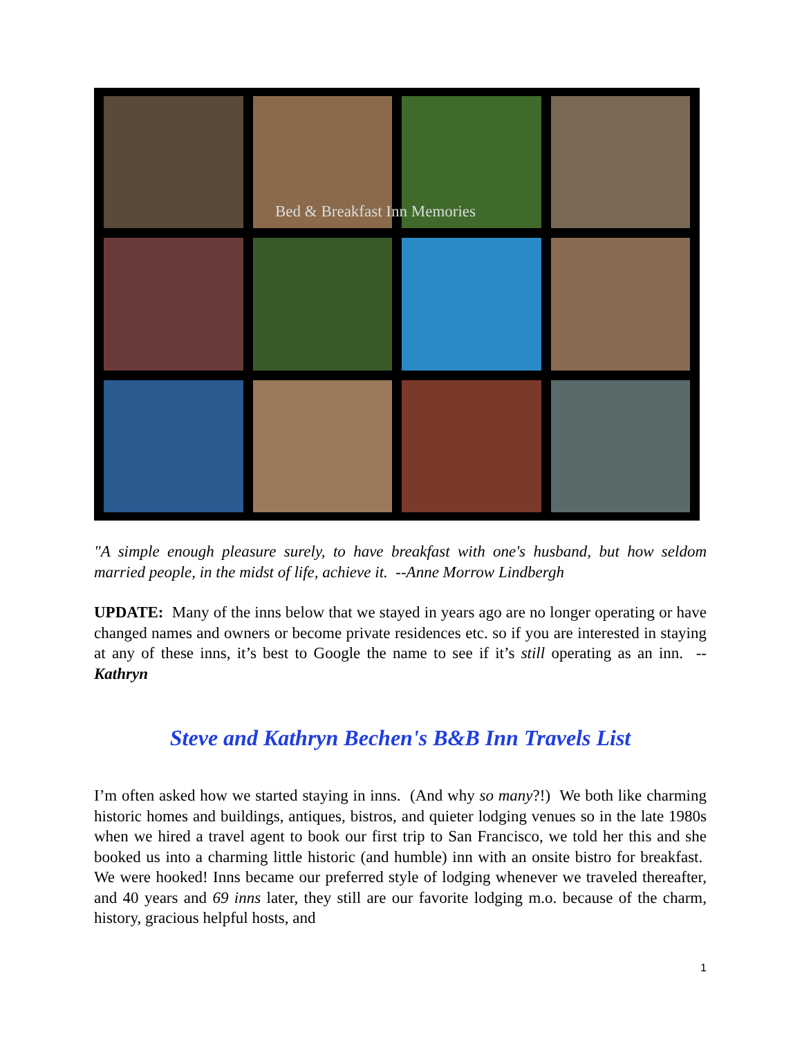Bed & Breakfast Inn Memories
"A simple enough pleasure surely, to have breakfast with one's husband, but how seldom married people, in the midst of life, achieve it. --Anne Morrow Lindbergh
UPDATE: Many of the inns below that we stayed in years ago are no longer operating or have changed names and owners or become private residences etc. so if you are interested in staying at any of these inns, it’s best to Google the name to see if it’s still operating as an inn. --Kathryn
Steve and Kathryn Bechen's B&B Inn Travels List
I’m often asked how we started staying in inns. (And why so many?!) We both like charming historic homes and buildings, antiques, bistros, and quieter lodging venues so in the late 1980s when we hired a travel agent to book our first trip to San Francisco, we told her this and she booked us into a charming little historic (and humble) inn with an onsite bistro for breakfast. We were hooked! Inns became our preferred style of lodging whenever we traveled thereafter, and 40 years and 69 inns later, they still are our favorite lodging m.o. because of the charm, history, gracious helpful hosts, and
1